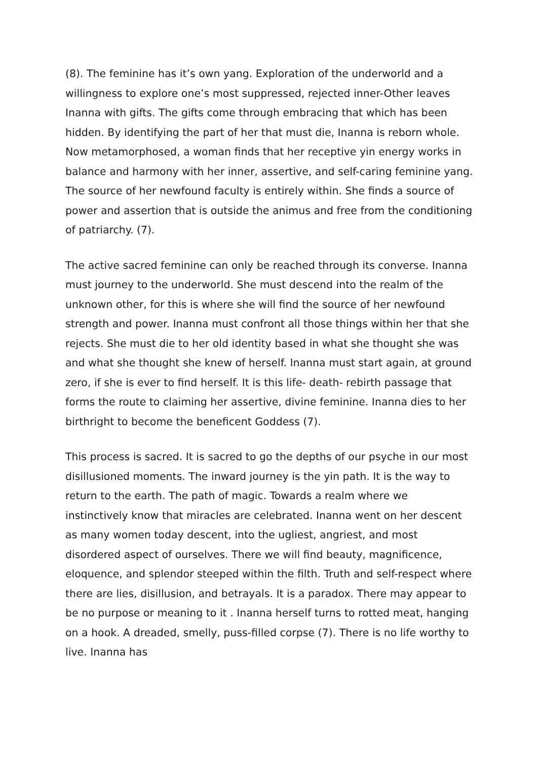(8). The feminine has it’s own yang. Exploration of the underworld and a willingness to explore one’s most suppressed, rejected inner-Other leaves Inanna with gifts. The gifts come through embracing that which has been hidden. By identifying the part of her that must die, Inanna is reborn whole. Now metamorphosed, a woman finds that her receptive yin energy works in balance and harmony with her inner, assertive, and self-caring feminine yang. The source of her newfound faculty is entirely within. She finds a source of power and assertion that is outside the animus and free from the conditioning of patriarchy. (7).
The active sacred feminine can only be reached through its converse. Inanna must journey to the underworld. She must descend into the realm of the unknown other, for this is where she will find the source of her newfound strength and power. Inanna must confront all those things within her that she rejects. She must die to her old identity based in what she thought she was and what she thought she knew of herself. Inanna must start again, at ground zero, if she is ever to find herself. It is this life- death- rebirth passage that forms the route to claiming her assertive, divine feminine. Inanna dies to her birthright to become the beneficent Goddess (7).
This process is sacred. It is sacred to go the depths of our psyche in our most disillusioned moments. The inward journey is the yin path. It is the way to return to the earth. The path of magic. Towards a realm where we instinctively know that miracles are celebrated. Inanna went on her descent as many women today descent, into the ugliest, angriest, and most disordered aspect of ourselves. There we will find beauty, magnificence, eloquence, and splendor steeped within the filth. Truth and self-respect where there are lies, disillusion, and betrayals. It is a paradox. There may appear to be no purpose or meaning to it . Inanna herself turns to rotted meat, hanging on a hook. A dreaded, smelly, puss-filled corpse (7). There is no life worthy to live. Inanna has